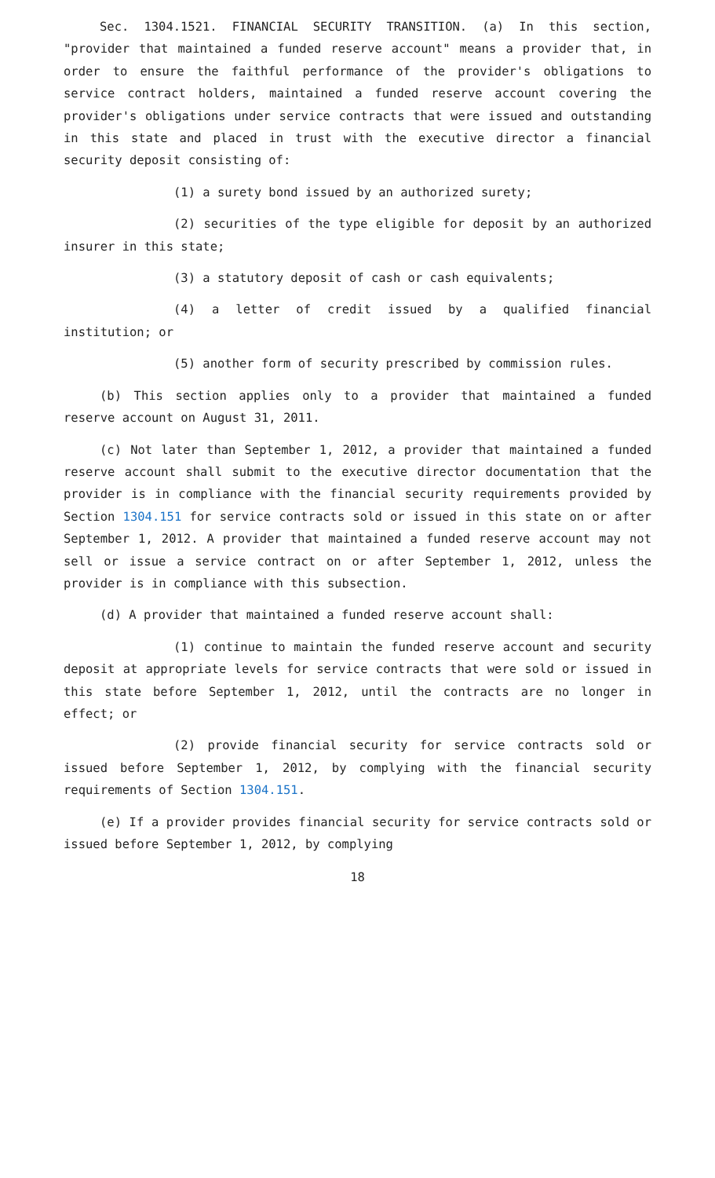Sec. 1304.1521. FINANCIAL SECURITY TRANSITION. (a) In this section, "provider that maintained a funded reserve account" means a provider that, in order to ensure the faithful performance of the provider's obligations to service contract holders, maintained a funded reserve account covering the provider's obligations under service contracts that were issued and outstanding in this state and placed in trust with the executive director a financial security deposit consisting of:
(1) a surety bond issued by an authorized surety;
(2) securities of the type eligible for deposit by an authorized insurer in this state;
(3) a statutory deposit of cash or cash equivalents;
(4) a letter of credit issued by a qualified financial institution; or
(5) another form of security prescribed by commission rules.
(b) This section applies only to a provider that maintained a funded reserve account on August 31, 2011.
(c) Not later than September 1, 2012, a provider that maintained a funded reserve account shall submit to the executive director documentation that the provider is in compliance with the financial security requirements provided by Section 1304.151 for service contracts sold or issued in this state on or after September 1, 2012. A provider that maintained a funded reserve account may not sell or issue a service contract on or after September 1, 2012, unless the provider is in compliance with this subsection.
(d) A provider that maintained a funded reserve account shall:
(1) continue to maintain the funded reserve account and security deposit at appropriate levels for service contracts that were sold or issued in this state before September 1, 2012, until the contracts are no longer in effect; or
(2) provide financial security for service contracts sold or issued before September 1, 2012, by complying with the financial security requirements of Section 1304.151.
(e) If a provider provides financial security for service contracts sold or issued before September 1, 2012, by complying
18